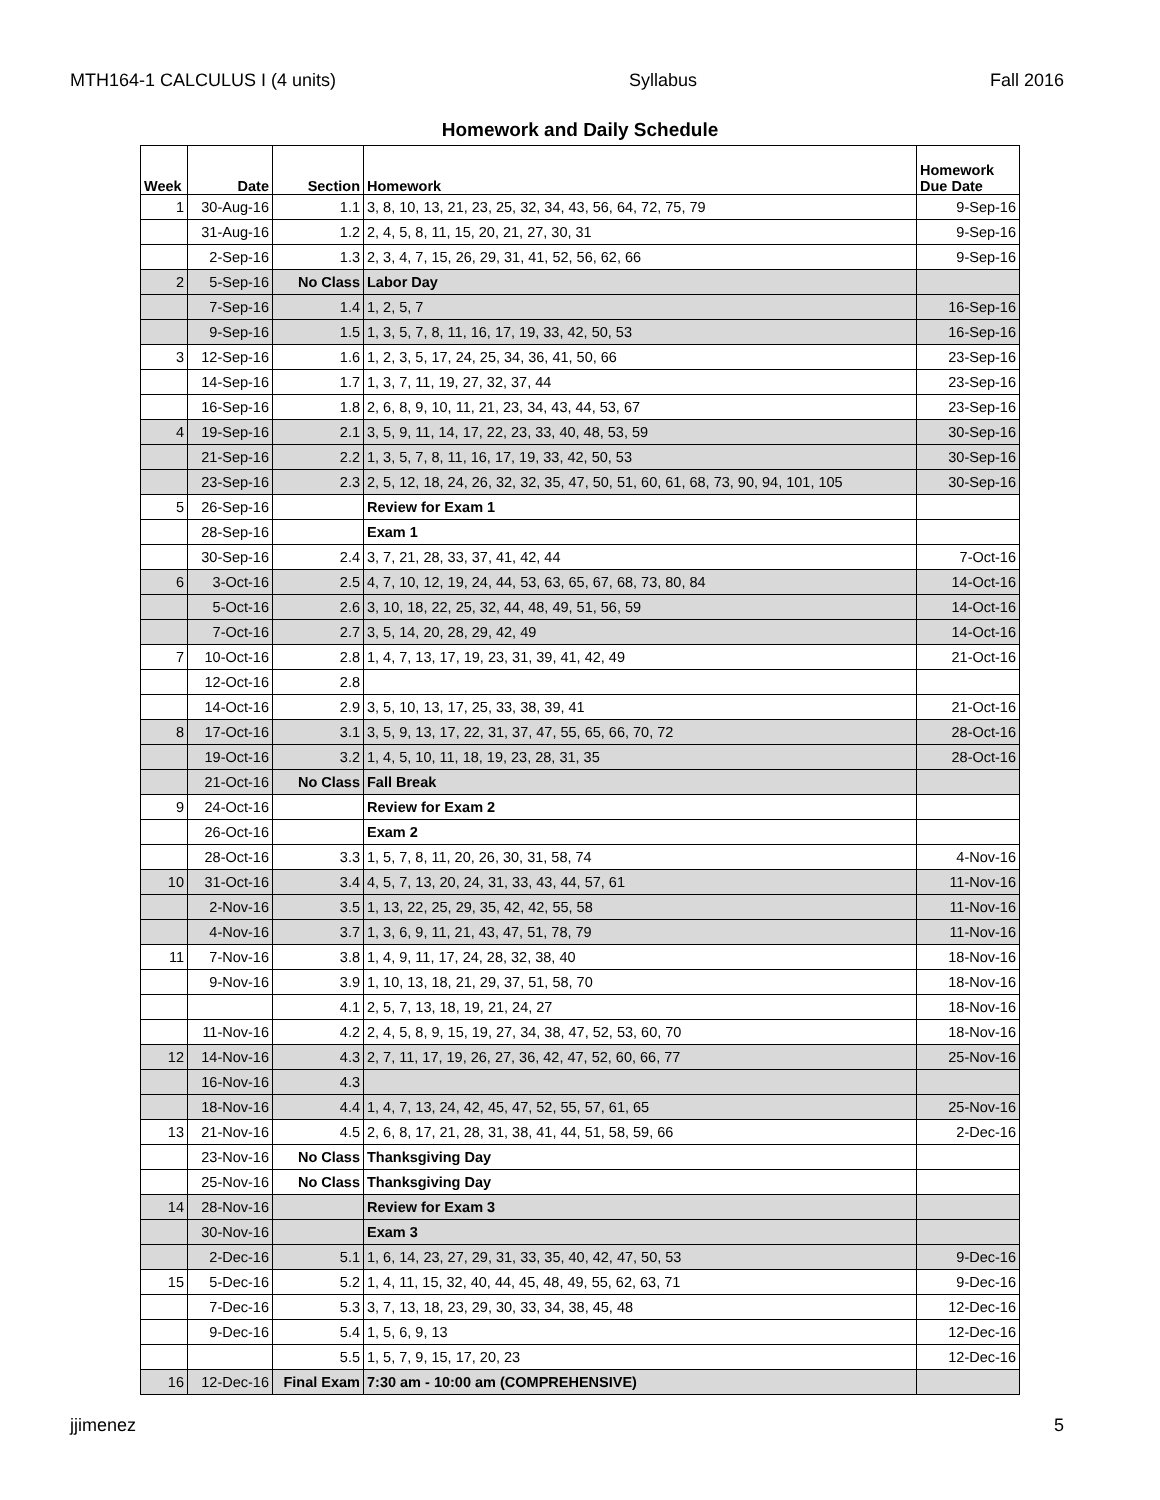MTH164-1 CALCULUS I (4 units) Syllabus Fall 2016
Homework and Daily Schedule
| Week | Date | Section | Homework | Homework Due Date |
| --- | --- | --- | --- | --- |
| 1 | 30-Aug-16 | 1.1 | 3, 8, 10, 13, 21, 23, 25, 32, 34, 43, 56, 64, 72, 75, 79 | 9-Sep-16 |
| | 31-Aug-16 | 1.2 | 2, 4, 5, 8, 11, 15, 20, 21, 27, 30, 31 | 9-Sep-16 |
| | 2-Sep-16 | 1.3 | 2, 3, 4, 7, 15, 26, 29, 31, 41, 52, 56, 62, 66 | 9-Sep-16 |
| 2 | 5-Sep-16 | No Class | Labor Day | |
| | 7-Sep-16 | 1.4 | 1, 2, 5, 7 | 16-Sep-16 |
| | 9-Sep-16 | 1.5 | 1, 3, 5, 7, 8, 11, 16, 17, 19, 33, 42, 50, 53 | 16-Sep-16 |
| 3 | 12-Sep-16 | 1.6 | 1, 2, 3, 5, 17, 24, 25, 34, 36, 41, 50, 66 | 23-Sep-16 |
| | 14-Sep-16 | 1.7 | 1, 3, 7, 11, 19, 27, 32, 37, 44 | 23-Sep-16 |
| | 16-Sep-16 | 1.8 | 2, 6, 8, 9, 10, 11, 21, 23, 34, 43, 44, 53, 67 | 23-Sep-16 |
| 4 | 19-Sep-16 | 2.1 | 3, 5, 9, 11, 14, 17, 22, 23, 33, 40, 48, 53, 59 | 30-Sep-16 |
| | 21-Sep-16 | 2.2 | 1, 3, 5, 7, 8, 11, 16, 17, 19, 33, 42, 50, 53 | 30-Sep-16 |
| | 23-Sep-16 | 2.3 | 2, 5, 12, 18, 24, 26, 32, 32, 35, 47, 50, 51, 60, 61, 68, 73, 90, 94, 101, 105 | 30-Sep-16 |
| 5 | 26-Sep-16 | | Review for Exam 1 | |
| | 28-Sep-16 | | Exam 1 | |
| | 30-Sep-16 | 2.4 | 3, 7, 21, 28, 33, 37, 41, 42, 44 | 7-Oct-16 |
| 6 | 3-Oct-16 | 2.5 | 4, 7, 10, 12, 19, 24, 44, 53, 63, 65, 67, 68, 73, 80, 84 | 14-Oct-16 |
| | 5-Oct-16 | 2.6 | 3, 10, 18, 22, 25, 32, 44, 48, 49, 51, 56, 59 | 14-Oct-16 |
| | 7-Oct-16 | 2.7 | 3, 5, 14, 20, 28, 29, 42, 49 | 14-Oct-16 |
| 7 | 10-Oct-16 | 2.8 | 1, 4, 7, 13, 17, 19, 23, 31, 39, 41, 42, 49 | 21-Oct-16 |
| | 12-Oct-16 | 2.8 | | |
| | 14-Oct-16 | 2.9 | 3, 5, 10, 13, 17, 25, 33, 38, 39, 41 | 21-Oct-16 |
| 8 | 17-Oct-16 | 3.1 | 3, 5, 9, 13, 17, 22, 31, 37, 47, 55, 65, 66, 70, 72 | 28-Oct-16 |
| | 19-Oct-16 | 3.2 | 1, 4, 5, 10, 11, 18, 19, 23, 28, 31, 35 | 28-Oct-16 |
| | 21-Oct-16 | No Class | Fall Break | |
| 9 | 24-Oct-16 | | Review for Exam 2 | |
| | 26-Oct-16 | | Exam 2 | |
| | 28-Oct-16 | 3.3 | 1, 5, 7, 8, 11, 20, 26, 30, 31, 58, 74 | 4-Nov-16 |
| 10 | 31-Oct-16 | 3.4 | 4, 5, 7, 13, 20, 24, 31, 33, 43, 44, 57, 61 | 11-Nov-16 |
| | 2-Nov-16 | 3.5 | 1, 13, 22, 25, 29, 35, 42, 42, 55, 58 | 11-Nov-16 |
| | 4-Nov-16 | 3.7 | 1, 3, 6, 9, 11, 21, 43, 47, 51, 78, 79 | 11-Nov-16 |
| 11 | 7-Nov-16 | 3.8 | 1, 4, 9, 11, 17, 24, 28, 32, 38, 40 | 18-Nov-16 |
| | 9-Nov-16 | 3.9 | 1, 10, 13, 18, 21, 29, 37, 51, 58, 70 | 18-Nov-16 |
| | | 4.1 | 2, 5, 7, 13, 18, 19, 21, 24, 27 | 18-Nov-16 |
| | 11-Nov-16 | 4.2 | 2, 4, 5, 8, 9, 15, 19, 27, 34, 38, 47, 52, 53, 60, 70 | 18-Nov-16 |
| 12 | 14-Nov-16 | 4.3 | 2, 7, 11, 17, 19, 26, 27, 36, 42, 47, 52, 60, 66, 77 | 25-Nov-16 |
| | 16-Nov-16 | 4.3 | | |
| | 18-Nov-16 | 4.4 | 1, 4, 7, 13, 24, 42, 45, 47, 52, 55, 57, 61, 65 | 25-Nov-16 |
| 13 | 21-Nov-16 | 4.5 | 2, 6, 8, 17, 21, 28, 31, 38, 41, 44, 51, 58, 59, 66 | 2-Dec-16 |
| | 23-Nov-16 | No Class | Thanksgiving Day | |
| | 25-Nov-16 | No Class | Thanksgiving Day | |
| 14 | 28-Nov-16 | | Review for Exam 3 | |
| | 30-Nov-16 | | Exam 3 | |
| | 2-Dec-16 | 5.1 | 1, 6, 14, 23, 27, 29, 31, 33, 35, 40, 42, 47, 50, 53 | 9-Dec-16 |
| 15 | 5-Dec-16 | 5.2 | 1, 4, 11, 15, 32, 40, 44, 45, 48, 49, 55, 62, 63, 71 | 9-Dec-16 |
| | 7-Dec-16 | 5.3 | 3, 7, 13, 18, 23, 29, 30, 33, 34, 38, 45, 48 | 12-Dec-16 |
| | 9-Dec-16 | 5.4 | 1, 5, 6, 9, 13 | 12-Dec-16 |
| | | 5.5 | 1, 5, 7, 9, 15, 17, 20, 23 | 12-Dec-16 |
| 16 | 12-Dec-16 | Final Exam | 7:30 am - 10:00 am (COMPREHENSIVE) | |
jjimenez 5